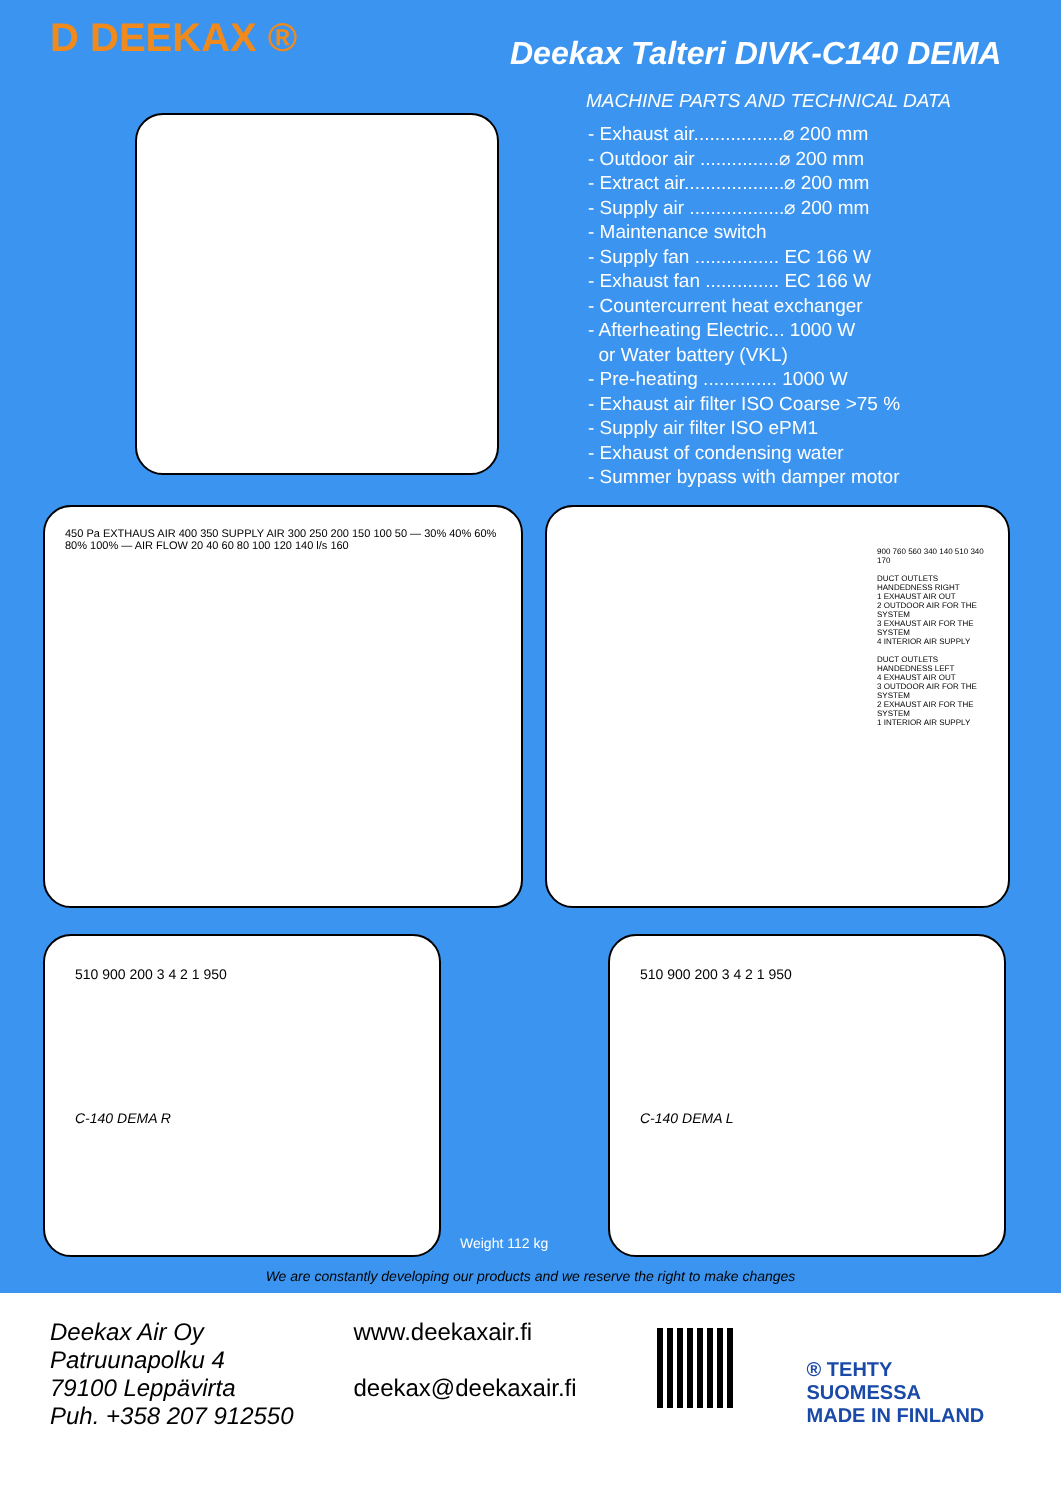D DEEKAX ® Deekax Talteri DIVK-C140 DEMA
MACHINE PARTS AND TECHNICAL DATA
- Exhaust air.................⌀ 200 mm
- Outdoor air ...............⌀ 200 mm
- Extract air...................⌀ 200 mm
- Supply air ..................⌀ 200 mm
- Maintenance switch
- Supply fan ................ EC 166 W
- Exhaust fan .............. EC 166 W
- Countercurrent heat exchanger
- Afterheating Electric... 1000 W
or Water battery (VKL)
- Pre-heating .............. 1000 W
- Exhaust air filter ISO Coarse >75 %
- Supply air filter ISO ePM1
- Exhaust of condensing water
- Summer bypass with damper motor
450 Pa EXTHAUS AIR 400 350 SUPPLY AIR 300 250 200 150 100 50 — 30% 40% 60% 80% 100% — AIR FLOW 20 40 60 80 100 120 140 l/s 160
900 760 560 340 140 510 340 170
DUCT OUTLETS HANDEDNESS RIGHT
1 EXHAUST AIR OUT
2 OUTDOOR AIR FOR THE SYSTEM
3 EXHAUST AIR FOR THE SYSTEM
4 INTERIOR AIR SUPPLY
DUCT OUTLETS HANDEDNESS LEFT
4 EXHAUST AIR OUT
3 OUTDOOR AIR FOR THE SYSTEM
2 EXHAUST AIR FOR THE SYSTEM
1 INTERIOR AIR SUPPLY
510 900 200 3 4 2 1 950
C-140 DEMA R
Weight 112 kg
510 900 200 3 4 2 1 950
C-140 DEMA L
We are constantly developing our products and we reserve the right to make changes
Deekax Air Oy
Patruunapolku 4
79100 Leppävirta
Puh. +358 207 912550
www.deekaxair.fi
deekax@deekaxair.fi
® TEHTY SUOMESSA
MADE IN FINLAND